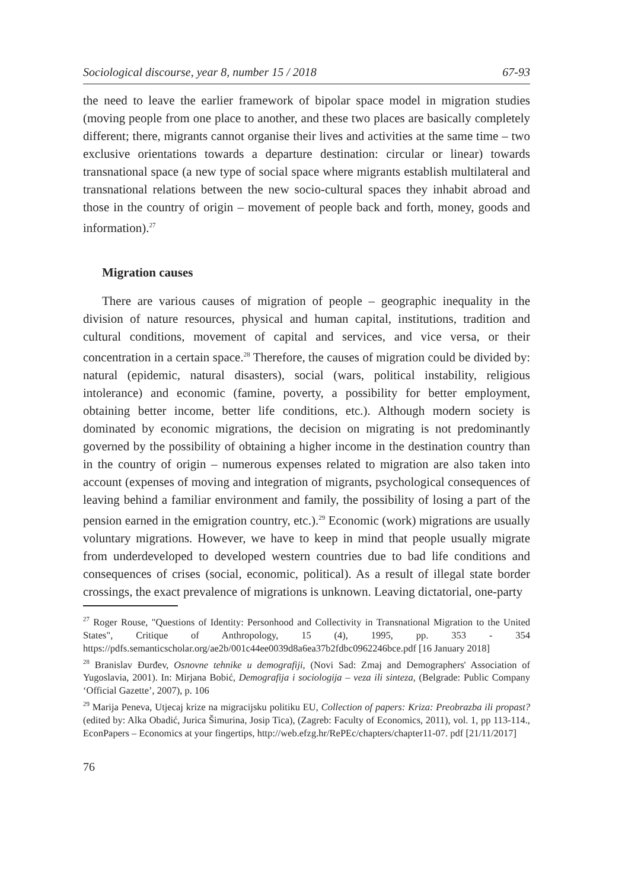Sociological discourse, year 8, number 15 / 2018 67-93
the need to leave the earlier framework of bipolar space model in migration studies (moving people from one place to another, and these two places are basically completely different; there, migrants cannot organise their lives and activities at the same time – two exclusive orientations towards a departure destination: circular or linear) towards transnational space (a new type of social space where migrants establish multilateral and transnational relations between the new socio-cultural spaces they inhabit abroad and those in the country of origin – movement of people back and forth, money, goods and information).<sup>27</sup>
Migration causes
There are various causes of migration of people – geographic inequality in the division of nature resources, physical and human capital, institutions, tradition and cultural conditions, movement of capital and services, and vice versa, or their concentration in a certain space.<sup>28</sup> Therefore, the causes of migration could be divided by: natural (epidemic, natural disasters), social (wars, political instability, religious intolerance) and economic (famine, poverty, a possibility for better employment, obtaining better income, better life conditions, etc.). Although modern society is dominated by economic migrations, the decision on migrating is not predominantly governed by the possibility of obtaining a higher income in the destination country than in the country of origin – numerous expenses related to migration are also taken into account (expenses of moving and integration of migrants, psychological consequences of leaving behind a familiar environment and family, the possibility of losing a part of the pension earned in the emigration country, etc.).<sup>29</sup> Economic (work) migrations are usually voluntary migrations. However, we have to keep in mind that people usually migrate from underdeveloped to developed western countries due to bad life conditions and consequences of crises (social, economic, political). As a result of illegal state border crossings, the exact prevalence of migrations is unknown. Leaving dictatorial, one-party
<sup>27</sup> Roger Rouse, "Questions of Identity: Personhood and Collectivity in Transnational Migration to the United States", Critique of Anthropology, 15 (4), 1995, pp. 353 - 354 https://pdfs.semanticscholar.org/ae2b/001c44ee0039d8a6ea37b2fdbc0962246bce.pdf [16 January 2018]
<sup>28</sup> Branislav Đurđev, Osnovne tehnike u demografiji, (Novi Sad: Zmaj and Demographers' Association of Yugoslavia, 2001). In: Mirjana Bobić, Demografija i sociologija – veza ili sinteza, (Belgrade: Public Company ‘Official Gazette’, 2007), p. 106
<sup>29</sup> Marija Peneva, Utjecaj krize na migracijsku politiku EU, Collection of papers: Kriza: Preobrazba ili propast? (edited by: Alka Obadić, Jurica Šimurina, Josip Tica), (Zagreb: Faculty of Economics, 2011), vol. 1, pp 113-114., EconPapers – Economics at your fingertips, http://web.efzg.hr/RePEc/chapters/chapter11-07. pdf [21/11/2017]
76